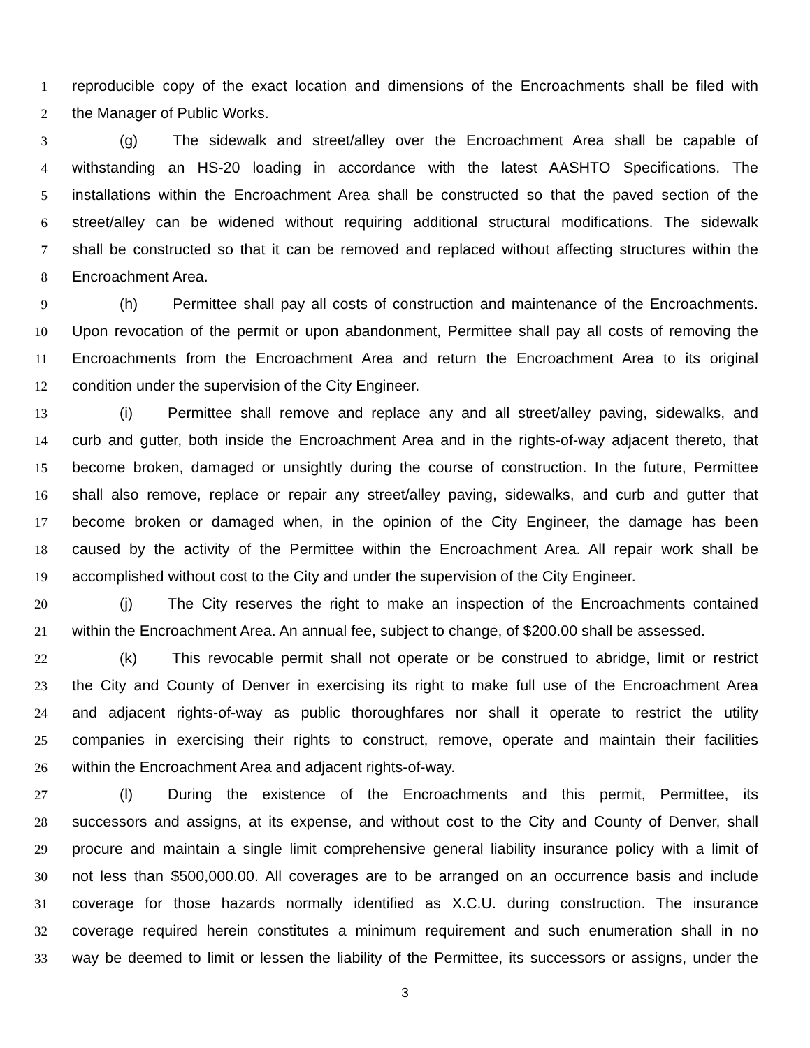1 reproducible copy of the exact location and dimensions of the Encroachments shall be filed with
2 the Manager of Public Works.
3 (g) The sidewalk and street/alley over the Encroachment Area shall be capable of
4 withstanding an HS-20 loading in accordance with the latest AASHTO Specifications. The
5 installations within the Encroachment Area shall be constructed so that the paved section of the
6 street/alley can be widened without requiring additional structural modifications. The sidewalk
7 shall be constructed so that it can be removed and replaced without affecting structures within the
8 Encroachment Area.
9 (h) Permittee shall pay all costs of construction and maintenance of the Encroachments.
10 Upon revocation of the permit or upon abandonment, Permittee shall pay all costs of removing the
11 Encroachments from the Encroachment Area and return the Encroachment Area to its original
12 condition under the supervision of the City Engineer.
13 (i) Permittee shall remove and replace any and all street/alley paving, sidewalks, and
14 curb and gutter, both inside the Encroachment Area and in the rights-of-way adjacent thereto, that
15 become broken, damaged or unsightly during the course of construction. In the future, Permittee
16 shall also remove, replace or repair any street/alley paving, sidewalks, and curb and gutter that
17 become broken or damaged when, in the opinion of the City Engineer, the damage has been
18 caused by the activity of the Permittee within the Encroachment Area. All repair work shall be
19 accomplished without cost to the City and under the supervision of the City Engineer.
20 (j) The City reserves the right to make an inspection of the Encroachments contained
21 within the Encroachment Area. An annual fee, subject to change, of $200.00 shall be assessed.
22 (k) This revocable permit shall not operate or be construed to abridge, limit or restrict
23 the City and County of Denver in exercising its right to make full use of the Encroachment Area
24 and adjacent rights-of-way as public thoroughfares nor shall it operate to restrict the utility
25 companies in exercising their rights to construct, remove, operate and maintain their facilities
26 within the Encroachment Area and adjacent rights-of-way.
27 (l) During the existence of the Encroachments and this permit, Permittee, its
28 successors and assigns, at its expense, and without cost to the City and County of Denver, shall
29 procure and maintain a single limit comprehensive general liability insurance policy with a limit of
30 not less than $500,000.00. All coverages are to be arranged on an occurrence basis and include
31 coverage for those hazards normally identified as X.C.U. during construction. The insurance
32 coverage required herein constitutes a minimum requirement and such enumeration shall in no
33 way be deemed to limit or lessen the liability of the Permittee, its successors or assigns, under the
3